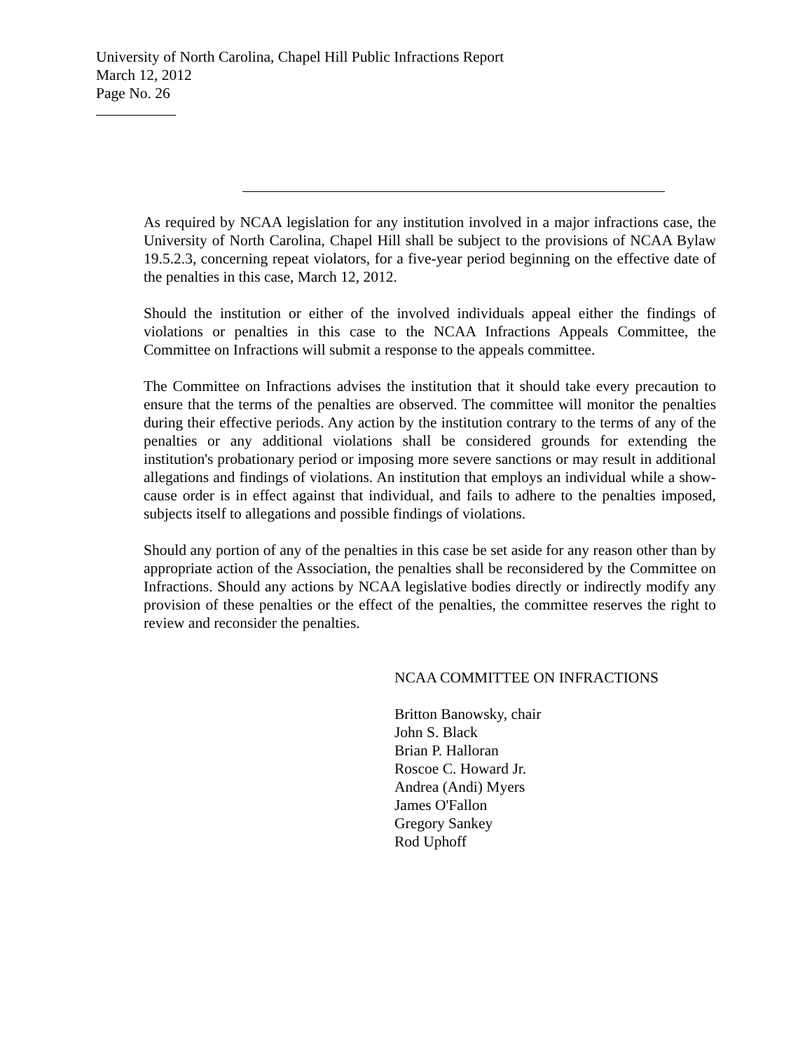University of North Carolina, Chapel Hill Public Infractions Report
March 12, 2012
Page No. 26
As required by NCAA legislation for any institution involved in a major infractions case, the University of North Carolina, Chapel Hill shall be subject to the provisions of NCAA Bylaw 19.5.2.3, concerning repeat violators, for a five-year period beginning on the effective date of the penalties in this case, March 12, 2012.
Should the institution or either of the involved individuals appeal either the findings of violations or penalties in this case to the NCAA Infractions Appeals Committee, the Committee on Infractions will submit a response to the appeals committee.
The Committee on Infractions advises the institution that it should take every precaution to ensure that the terms of the penalties are observed. The committee will monitor the penalties during their effective periods. Any action by the institution contrary to the terms of any of the penalties or any additional violations shall be considered grounds for extending the institution's probationary period or imposing more severe sanctions or may result in additional allegations and findings of violations. An institution that employs an individual while a show-cause order is in effect against that individual, and fails to adhere to the penalties imposed, subjects itself to allegations and possible findings of violations.
Should any portion of any of the penalties in this case be set aside for any reason other than by appropriate action of the Association, the penalties shall be reconsidered by the Committee on Infractions. Should any actions by NCAA legislative bodies directly or indirectly modify any provision of these penalties or the effect of the penalties, the committee reserves the right to review and reconsider the penalties.
NCAA COMMITTEE ON INFRACTIONS
Britton Banowsky, chair
John S. Black
Brian P. Halloran
Roscoe C. Howard Jr.
Andrea (Andi) Myers
James O'Fallon
Gregory Sankey
Rod Uphoff